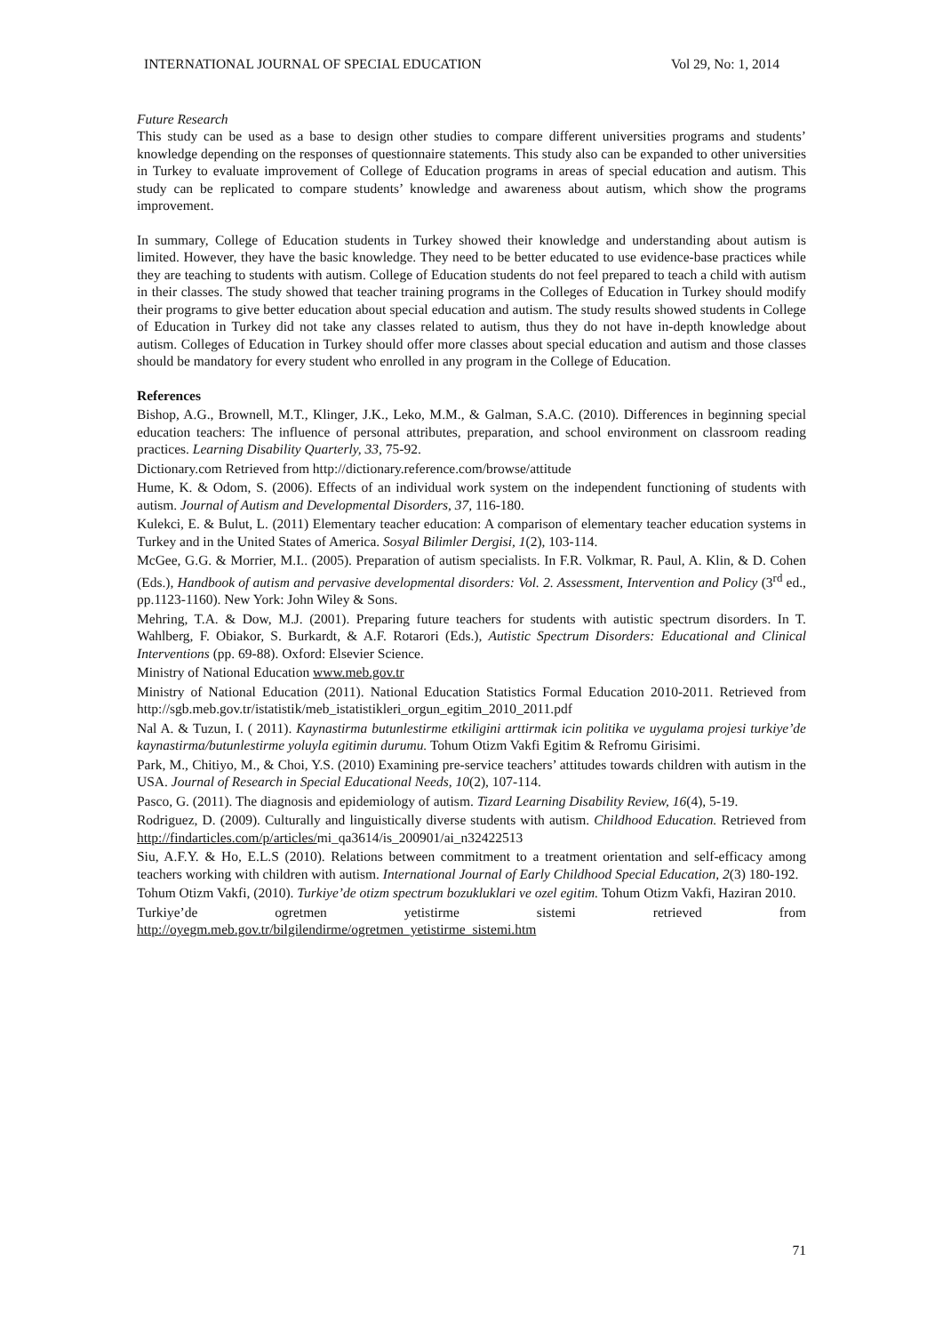INTERNATIONAL JOURNAL OF SPECIAL EDUCATION Vol 29, No: 1, 2014
Future Research
This study can be used as a base to design other studies to compare different universities programs and students’ knowledge depending on the responses of questionnaire statements. This study also can be expanded to other universities in Turkey to evaluate improvement of College of Education programs in areas of special education and autism. This study can be replicated to compare students’ knowledge and awareness about autism, which show the programs improvement.
In summary, College of Education students in Turkey showed their knowledge and understanding about autism is limited. However, they have the basic knowledge. They need to be better educated to use evidence-base practices while they are teaching to students with autism. College of Education students do not feel prepared to teach a child with autism in their classes. The study showed that teacher training programs in the Colleges of Education in Turkey should modify their programs to give better education about special education and autism. The study results showed students in College of Education in Turkey did not take any classes related to autism, thus they do not have in-depth knowledge about autism. Colleges of Education in Turkey should offer more classes about special education and autism and those classes should be mandatory for every student who enrolled in any program in the College of Education.
References
Bishop, A.G., Brownell, M.T., Klinger, J.K., Leko, M.M., & Galman, S.A.C. (2010). Differences in beginning special education teachers: The influence of personal attributes, preparation, and school environment on classroom reading practices. Learning Disability Quarterly, 33, 75-92.
Dictionary.com Retrieved from http://dictionary.reference.com/browse/attitude
Hume, K. & Odom, S. (2006). Effects of an individual work system on the independent functioning of students with autism. Journal of Autism and Developmental Disorders, 37, 116-180.
Kulekci, E. & Bulut, L. (2011) Elementary teacher education: A comparison of elementary teacher education systems in Turkey and in the United States of America. Sosyal Bilimler Dergisi, 1(2), 103-114.
McGee, G.G. & Morrier, M.I.. (2005). Preparation of autism specialists. In F.R. Volkmar, R. Paul, A. Klin, & D. Cohen (Eds.), Handbook of autism and pervasive developmental disorders: Vol. 2. Assessment, Intervention and Policy (3<sup>rd</sup> ed., pp.1123-1160). New York: John Wiley & Sons.
Mehring, T.A. & Dow, M.J. (2001). Preparing future teachers for students with autistic spectrum disorders. In T. Wahlberg, F. Obiakor, S. Burkardt, & A.F. Rotarori (Eds.), Autistic Spectrum Disorders: Educational and Clinical Interventions (pp. 69-88). Oxford: Elsevier Science.
Ministry of National Education www.meb.gov.tr
Ministry of National Education (2011). National Education Statistics Formal Education 2010-2011. Retrieved from http://sgb.meb.gov.tr/istatistik/meb_istatistikleri_orgun_egitim_2010_2011.pdf
Nal A. & Tuzun, I. ( 2011). Kaynastirma butunlestirme etkiligini arttirmak icin politika ve uygulama projesi turkiye’de kaynastirma/butunlestirme yoluyla egitimin durumu. Tohum Otizm Vakfi Egitim & Refromu Girisimi.
Park, M., Chitiyo, M., & Choi, Y.S. (2010) Examining pre-service teachers’ attitudes towards children with autism in the USA. Journal of Research in Special Educational Needs, 10(2), 107-114.
Pasco, G. (2011). The diagnosis and epidemiology of autism. Tizard Learning Disability Review, 16(4), 5-19.
Rodriguez, D. (2009). Culturally and linguistically diverse students with autism. Childhood Education. Retrieved from http://findarticles.com/p/articles/mi_qa3614/is_200901/ai_n32422513
Siu, A.F.Y. & Ho, E.L.S (2010). Relations between commitment to a treatment orientation and self-efficacy among teachers working with children with autism. International Journal of Early Childhood Special Education, 2(3) 180-192.
Tohum Otizm Vakfi, (2010). Turkiye’de otizm spectrum bozukluklari ve ozel egitim. Tohum Otizm Vakfi, Haziran 2010.
Turkiye’de ogretmen yetistirme sistemi retrieved from
http://oyegm.meb.gov.tr/bilgilendirme/ogretmen_yetistirme_sistemi.htm
71